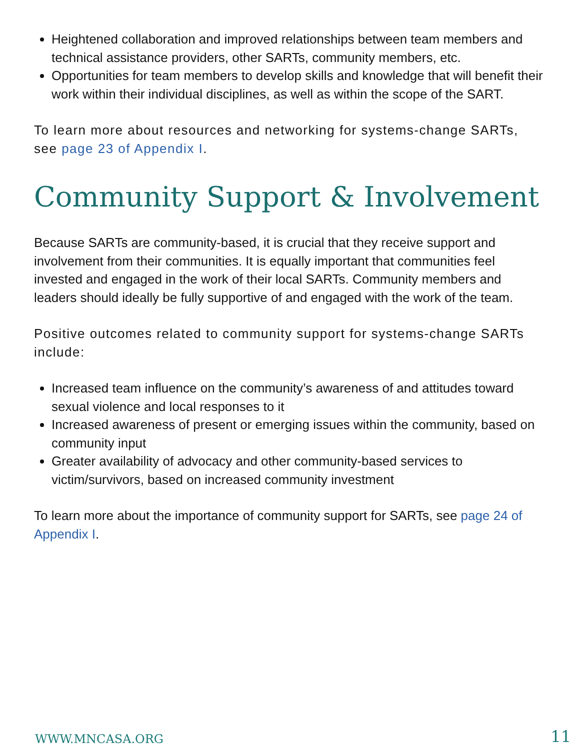Heightened collaboration and improved relationships between team members and technical assistance providers, other SARTs, community members, etc.
Opportunities for team members to develop skills and knowledge that will benefit their work within their individual disciplines, as well as within the scope of the SART.
To learn more about resources and networking for systems-change SARTs, see page 23 of Appendix I.
Community Support & Involvement
Because SARTs are community-based, it is crucial that they receive support and involvement from their communities. It is equally important that communities feel invested and engaged in the work of their local SARTs. Community members and leaders should ideally be fully supportive of and engaged with the work of the team.
Positive outcomes related to community support for systems-change SARTs include:
Increased team influence on the community’s awareness of and attitudes toward sexual violence and local responses to it
Increased awareness of present or emerging issues within the community, based on community input
Greater availability of advocacy and other community-based services to victim/survivors, based on increased community investment
To learn more about the importance of community support for SARTs, see page 24 of Appendix I.
WWW.MNCASA.ORG 11